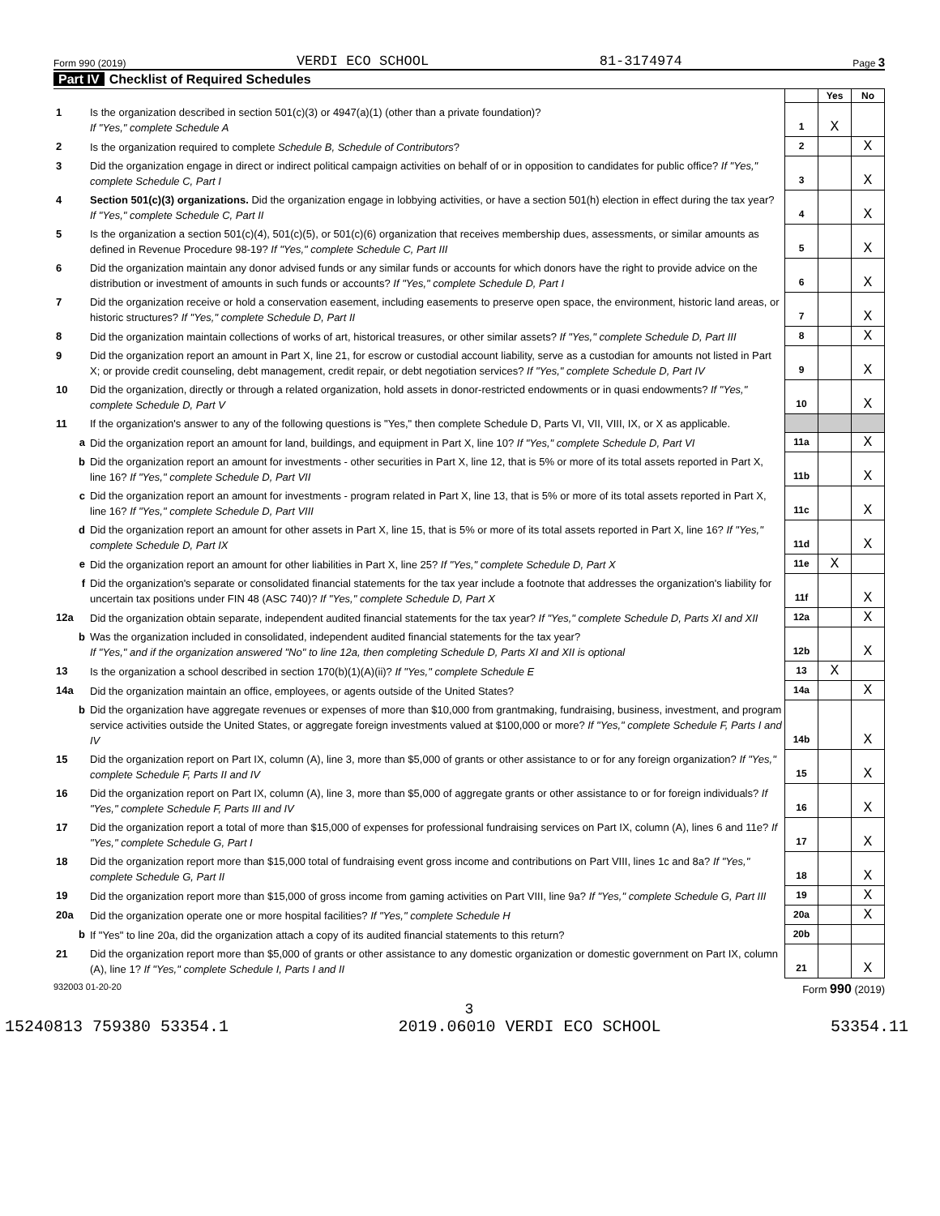Form 990 (2019) VERDI ECO SCHOOL 81-3174974 Page 3
Part IV Checklist of Required Schedules
| | | | Yes | No |
| 1 | Is the organization described in section 501(c)(3) or 4947(a)(1) (other than a private foundation)? If "Yes," complete Schedule A | 1 | X | |
| 2 | Is the organization required to complete Schedule B, Schedule of Contributors ? | 2 | | X |
| 3 | Did the organization engage in direct or indirect political campaign activities on behalf of or in opposition to candidates for public office? If "Yes," complete Schedule C, Part I | 3 | | X |
| 4 | Section 501(c)(3) organizations. Did the organization engage in lobbying activities, or have a section 501(h) election in effect during the tax year? If "Yes," complete Schedule C, Part II | 4 | | X |
| 5 | Is the organization a section 501(c)(4), 501(c)(5), or 501(c)(6) organization that receives membership dues, assessments, or similar amounts as defined in Revenue Procedure 98-19? If "Yes," complete Schedule C, Part III | 5 | | X |
| 6 | Did the organization maintain any donor advised funds or any similar funds or accounts for which donors have the right to provide advice on the distribution or investment of amounts in such funds or accounts? If "Yes," complete Schedule D, Part I | 6 | | X |
| 7 | Did the organization receive or hold a conservation easement, including easements to preserve open space, the environment, historic land areas, or historic structures? If "Yes," complete Schedule D, Part II | 7 | | X |
| 8 | Did the organization maintain collections of works of art, historical treasures, or other similar assets? If "Yes," complete Schedule D, Part III | 8 | | X |
| 9 | Did the organization report an amount in Part X, line 21, for escrow or custodial account liability, serve as a custodian for amounts not listed in Part X; or provide credit counseling, debt management, credit repair, or debt negotiation services? If "Yes," complete Schedule D, Part IV | 9 | | X |
| 10 | Did the organization, directly or through a related organization, hold assets in donor-restricted endowments or in quasi endowments? If "Yes," complete Schedule D, Part V | 10 | | X |
| 11 | If the organization's answer to any of the following questions is "Yes," then complete Schedule D, Parts VI, VII, VIII, IX, or X as applicable. | | | |
| a | Did the organization report an amount for land, buildings, and equipment in Part X, line 10? If "Yes," complete Schedule D, Part VI | 11a | | X |
| b | Did the organization report an amount for investments - other securities in Part X, line 12, that is 5% or more of its total assets reported in Part X, line 16? If "Yes," complete Schedule D, Part VII | 11b | | X |
| c | Did the organization report an amount for investments - program related in Part X, line 13, that is 5% or more of its total assets reported in Part X, line 16? If "Yes," complete Schedule D, Part VIII | 11c | | X |
| d | Did the organization report an amount for other assets in Part X, line 15, that is 5% or more of its total assets reported in Part X, line 16? If "Yes," complete Schedule D, Part IX | 11d | | X |
| e | Did the organization report an amount for other liabilities in Part X, line 25? If "Yes," complete Schedule D, Part X | 11e | X | |
| f | Did the organization's separate or consolidated financial statements for the tax year include a footnote that addresses the organization's liability for uncertain tax positions under FIN 48 (ASC 740)? If "Yes," complete Schedule D, Part X | 11f | | X |
| 12a | Did the organization obtain separate, independent audited financial statements for the tax year? If "Yes," complete Schedule D, Parts XI and XII | 12a | | X |
| b | Was the organization included in consolidated, independent audited financial statements for the tax year? If "Yes," and if the organization answered "No" to line 12a, then completing Schedule D, Parts XI and XII is optional | 12b | | X |
| 13 | Is the organization a school described in section 170(b)(1)(A)(ii)? If "Yes," complete Schedule E | 13 | X | |
| 14a | Did the organization maintain an office, employees, or agents outside of the United States? | 14a | | X |
| b | Did the organization have aggregate revenues or expenses of more than $10,000 from grantmaking, fundraising, business, investment, and program service activities outside the United States, or aggregate foreign investments valued at $100,000 or more? If "Yes," complete Schedule F, Parts I and IV | 14b | | X |
| 15 | Did the organization report on Part IX, column (A), line 3, more than $5,000 of grants or other assistance to or for any foreign organization? If "Yes," complete Schedule F, Parts II and IV | 15 | | X |
| 16 | Did the organization report on Part IX, column (A), line 3, more than $5,000 of aggregate grants or other assistance to or for foreign individuals? If "Yes," complete Schedule F, Parts III and IV | 16 | | X |
| 17 | Did the organization report a total of more than $15,000 of expenses for professional fundraising services on Part IX, column (A), lines 6 and 11e? If "Yes," complete Schedule G, Part I | 17 | | X |
| 18 | Did the organization report more than $15,000 total of fundraising event gross income and contributions on Part VIII, lines 1c and 8a? If "Yes," complete Schedule G, Part II | 18 | | X |
| 19 | Did the organization report more than $15,000 of gross income from gaming activities on Part VIII, line 9a? If "Yes," complete Schedule G, Part III | 19 | | X |
| 20a | Did the organization operate one or more hospital facilities? If "Yes," complete Schedule H | 20a | | X |
| b | If "Yes" to line 20a, did the organization attach a copy of its audited financial statements to this return? | 20b | | |
| 21 | Did the organization report more than $5,000 of grants or other assistance to any domestic organization or domestic government on Part IX, column (A), line 1? If "Yes," complete Schedule I, Parts I and II | 21 | | X |
932003 01-20-20 Form 990 (2019)
3
15240813 759380 53354.1 2019.06010 VERDI ECO SCHOOL 53354.11